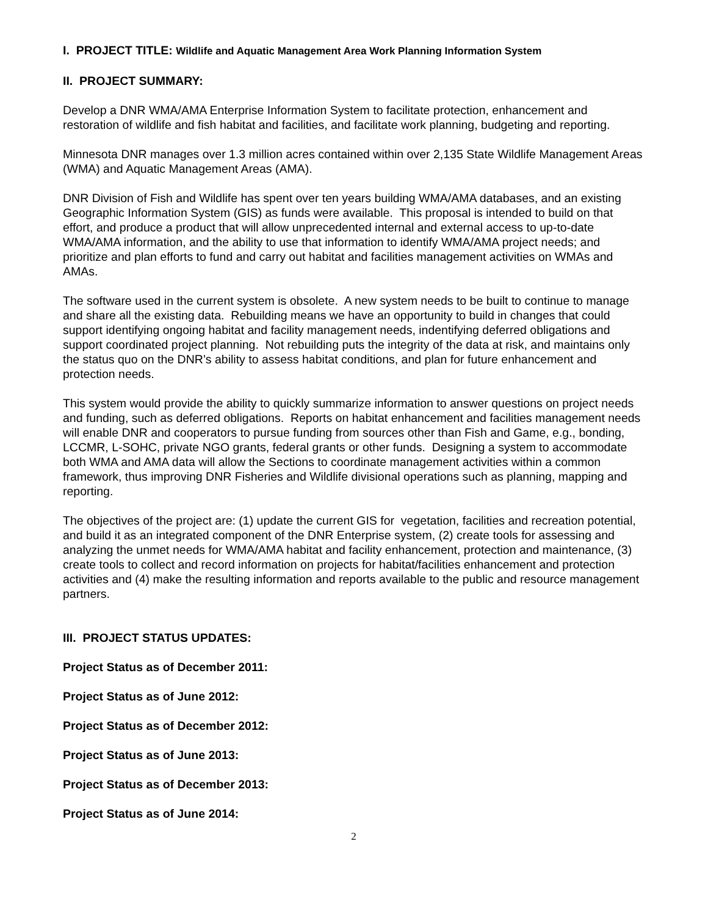I. PROJECT TITLE: Wildlife and Aquatic Management Area Work Planning Information System
II. PROJECT SUMMARY:
Develop a DNR WMA/AMA Enterprise Information System to facilitate protection, enhancement and restoration of wildlife and fish habitat and facilities, and facilitate work planning, budgeting and reporting.
Minnesota DNR manages over 1.3 million acres contained within over 2,135 State Wildlife Management Areas (WMA) and Aquatic Management Areas (AMA).
DNR Division of Fish and Wildlife has spent over ten years building WMA/AMA databases, and an existing Geographic Information System (GIS) as funds were available. This proposal is intended to build on that effort, and produce a product that will allow unprecedented internal and external access to up-to-date WMA/AMA information, and the ability to use that information to identify WMA/AMA project needs; and prioritize and plan efforts to fund and carry out habitat and facilities management activities on WMAs and AMAs.
The software used in the current system is obsolete. A new system needs to be built to continue to manage and share all the existing data. Rebuilding means we have an opportunity to build in changes that could support identifying ongoing habitat and facility management needs, indentifying deferred obligations and support coordinated project planning. Not rebuilding puts the integrity of the data at risk, and maintains only the status quo on the DNR’s ability to assess habitat conditions, and plan for future enhancement and protection needs.
This system would provide the ability to quickly summarize information to answer questions on project needs and funding, such as deferred obligations. Reports on habitat enhancement and facilities management needs will enable DNR and cooperators to pursue funding from sources other than Fish and Game, e.g., bonding, LCCMR, L-SOHC, private NGO grants, federal grants or other funds. Designing a system to accommodate both WMA and AMA data will allow the Sections to coordinate management activities within a common framework, thus improving DNR Fisheries and Wildlife divisional operations such as planning, mapping and reporting.
The objectives of the project are: (1) update the current GIS for vegetation, facilities and recreation potential, and build it as an integrated component of the DNR Enterprise system, (2) create tools for assessing and analyzing the unmet needs for WMA/AMA habitat and facility enhancement, protection and maintenance, (3) create tools to collect and record information on projects for habitat/facilities enhancement and protection activities and (4) make the resulting information and reports available to the public and resource management partners.
III. PROJECT STATUS UPDATES:
Project Status as of December 2011:
Project Status as of June 2012:
Project Status as of December 2012:
Project Status as of June 2013:
Project Status as of December 2013:
Project Status as of June 2014:
2